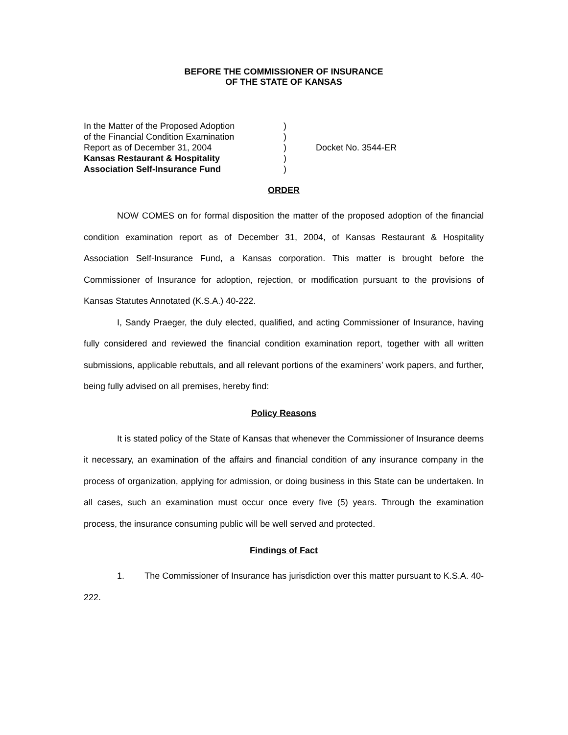BEFORE THE COMMISSIONER OF INSURANCE
OF THE STATE OF KANSAS
| In the Matter of the Proposed Adoption | ) | |
| of the Financial Condition Examination | ) | |
| Report as of December 31, 2004 | ) | Docket No. 3544-ER |
| Kansas Restaurant & Hospitality | ) | |
| Association Self-Insurance Fund | ) | |
ORDER
NOW COMES on for formal disposition the matter of the proposed adoption of the financial condition examination report as of December 31, 2004, of Kansas Restaurant & Hospitality Association Self-Insurance Fund, a Kansas corporation. This matter is brought before the Commissioner of Insurance for adoption, rejection, or modification pursuant to the provisions of Kansas Statutes Annotated (K.S.A.) 40-222.
I, Sandy Praeger, the duly elected, qualified, and acting Commissioner of Insurance, having fully considered and reviewed the financial condition examination report, together with all written submissions, applicable rebuttals, and all relevant portions of the examiners’ work papers, and further, being fully advised on all premises, hereby find:
Policy Reasons
It is stated policy of the State of Kansas that whenever the Commissioner of Insurance deems it necessary, an examination of the affairs and financial condition of any insurance company in the process of organization, applying for admission, or doing business in this State can be undertaken. In all cases, such an examination must occur once every five (5) years. Through the examination process, the insurance consuming public will be well served and protected.
Findings of Fact
1. The Commissioner of Insurance has jurisdiction over this matter pursuant to K.S.A. 40-222.